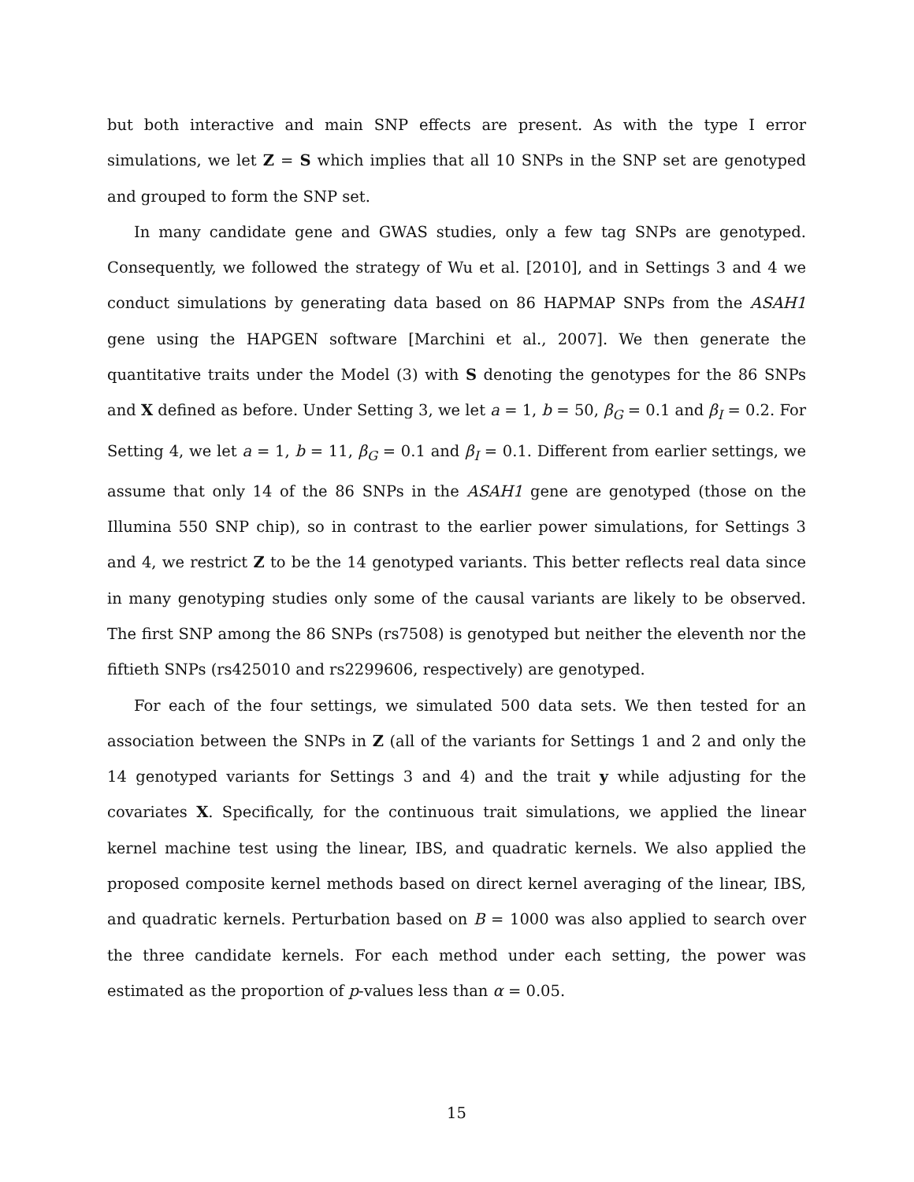but both interactive and main SNP effects are present. As with the type I error simulations, we let Z = S which implies that all 10 SNPs in the SNP set are genotyped and grouped to form the SNP set.
In many candidate gene and GWAS studies, only a few tag SNPs are genotyped. Consequently, we followed the strategy of Wu et al. [2010], and in Settings 3 and 4 we conduct simulations by generating data based on 86 HAPMAP SNPs from the ASAH1 gene using the HAPGEN software [Marchini et al., 2007]. We then generate the quantitative traits under the Model (3) with S denoting the genotypes for the 86 SNPs and X defined as before. Under Setting 3, we let a = 1, b = 50, β<sub>G</sub> = 0.1 and β<sub>I</sub> = 0.2. For Setting 4, we let a = 1, b = 11, β<sub>G</sub> = 0.1 and β<sub>I</sub> = 0.1. Different from earlier settings, we assume that only 14 of the 86 SNPs in the ASAH1 gene are genotyped (those on the Illumina 550 SNP chip), so in contrast to the earlier power simulations, for Settings 3 and 4, we restrict Z to be the 14 genotyped variants. This better reflects real data since in many genotyping studies only some of the causal variants are likely to be observed. The first SNP among the 86 SNPs (rs7508) is genotyped but neither the eleventh nor the fiftieth SNPs (rs425010 and rs2299606, respectively) are genotyped.
For each of the four settings, we simulated 500 data sets. We then tested for an association between the SNPs in Z (all of the variants for Settings 1 and 2 and only the 14 genotyped variants for Settings 3 and 4) and the trait y while adjusting for the covariates X. Specifically, for the continuous trait simulations, we applied the linear kernel machine test using the linear, IBS, and quadratic kernels. We also applied the proposed composite kernel methods based on direct kernel averaging of the linear, IBS, and quadratic kernels. Perturbation based on B = 1000 was also applied to search over the three candidate kernels. For each method under each setting, the power was estimated as the proportion of p-values less than α = 0.05.
15